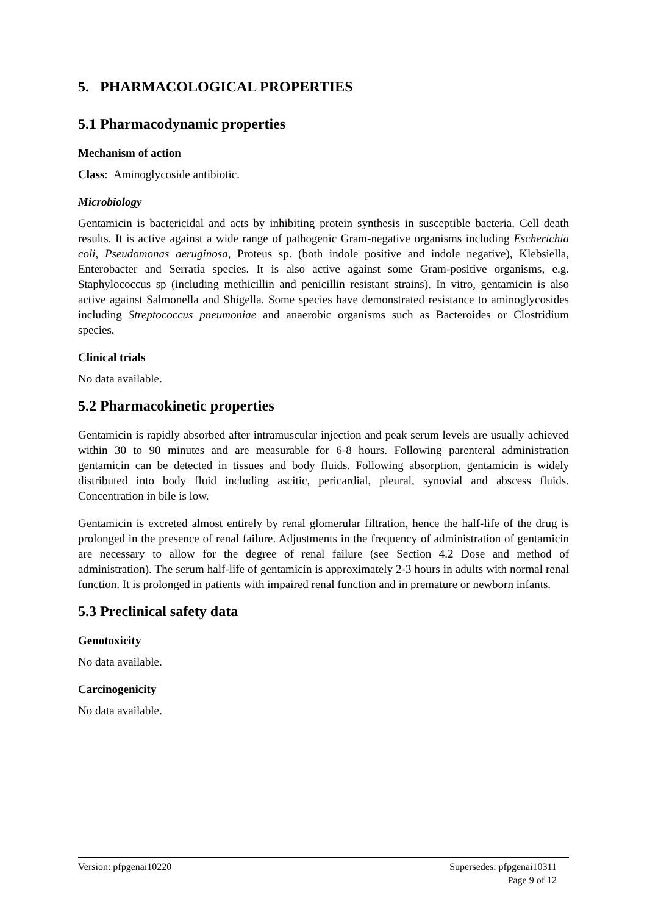5. PHARMACOLOGICAL PROPERTIES
5.1 Pharmacodynamic properties
Mechanism of action
Class: Aminoglycoside antibiotic.
Microbiology
Gentamicin is bactericidal and acts by inhibiting protein synthesis in susceptible bacteria. Cell death results. It is active against a wide range of pathogenic Gram-negative organisms including Escherichia coli, Pseudomonas aeruginosa, Proteus sp. (both indole positive and indole negative), Klebsiella, Enterobacter and Serratia species. It is also active against some Gram-positive organisms, e.g. Staphylococcus sp (including methicillin and penicillin resistant strains). In vitro, gentamicin is also active against Salmonella and Shigella. Some species have demonstrated resistance to aminoglycosides including Streptococcus pneumoniae and anaerobic organisms such as Bacteroides or Clostridium species.
Clinical trials
No data available.
5.2 Pharmacokinetic properties
Gentamicin is rapidly absorbed after intramuscular injection and peak serum levels are usually achieved within 30 to 90 minutes and are measurable for 6-8 hours. Following parenteral administration gentamicin can be detected in tissues and body fluids. Following absorption, gentamicin is widely distributed into body fluid including ascitic, pericardial, pleural, synovial and abscess fluids. Concentration in bile is low.
Gentamicin is excreted almost entirely by renal glomerular filtration, hence the half-life of the drug is prolonged in the presence of renal failure. Adjustments in the frequency of administration of gentamicin are necessary to allow for the degree of renal failure (see Section 4.2 Dose and method of administration). The serum half-life of gentamicin is approximately 2-3 hours in adults with normal renal function. It is prolonged in patients with impaired renal function and in premature or newborn infants.
5.3 Preclinical safety data
Genotoxicity
No data available.
Carcinogenicity
No data available.
Version: pfpgenai10220 Supersedes: pfpgenai10311
Page 9 of 12